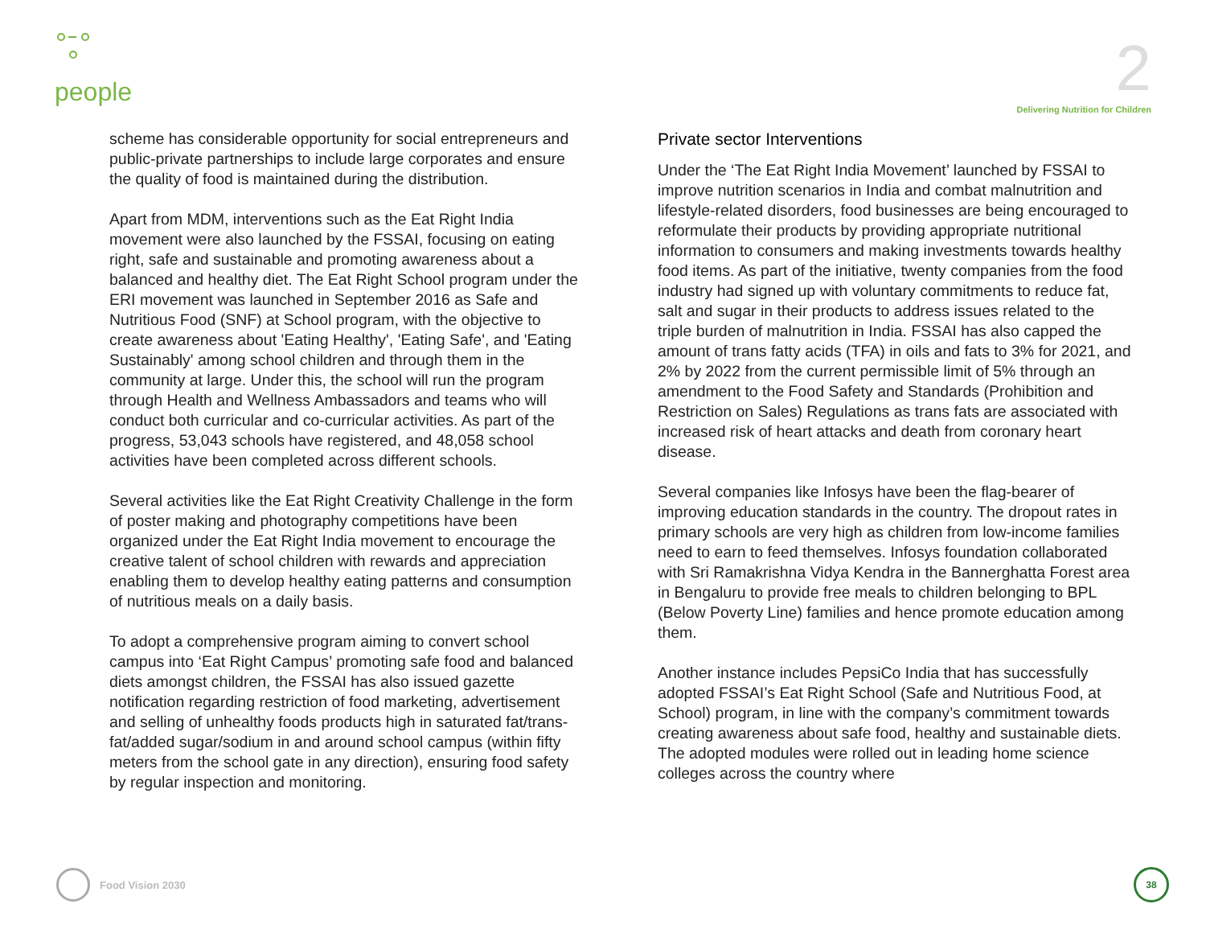people
2
Delivering Nutrition for Children
scheme has considerable opportunity for social entrepreneurs and public-private partnerships to include large corporates and ensure the quality of food is maintained during the distribution.
Apart from MDM, interventions such as the Eat Right India movement were also launched by the FSSAI, focusing on eating right, safe and sustainable and promoting awareness about a balanced and healthy diet. The Eat Right School program under the ERI movement was launched in September 2016 as Safe and Nutritious Food (SNF) at School program, with the objective to create awareness about 'Eating Healthy', 'Eating Safe', and 'Eating Sustainably' among school children and through them in the community at large. Under this, the school will run the program through Health and Wellness Ambassadors and teams who will conduct both curricular and co-curricular activities. As part of the progress, 53,043 schools have registered, and 48,058 school activities have been completed across different schools.
Several activities like the Eat Right Creativity Challenge in the form of poster making and photography competitions have been organized under the Eat Right India movement to encourage the creative talent of school children with rewards and appreciation enabling them to develop healthy eating patterns and consumption of nutritious meals on a daily basis.
To adopt a comprehensive program aiming to convert school campus into ‘Eat Right Campus’ promoting safe food and balanced diets amongst children, the FSSAI has also issued gazette notification regarding restriction of food marketing, advertisement and selling of unhealthy foods products high in saturated fat/trans-fat/added sugar/sodium in and around school campus (within fifty meters from the school gate in any direction), ensuring food safety by regular inspection and monitoring.
Private sector Interventions
Under the ‘The Eat Right India Movement’ launched by FSSAI to improve nutrition scenarios in India and combat malnutrition and lifestyle-related disorders, food businesses are being encouraged to reformulate their products by providing appropriate nutritional information to consumers and making investments towards healthy food items. As part of the initiative, twenty companies from the food industry had signed up with voluntary commitments to reduce fat, salt and sugar in their products to address issues related to the triple burden of malnutrition in India. FSSAI has also capped the amount of trans fatty acids (TFA) in oils and fats to 3% for 2021, and 2% by 2022 from the current permissible limit of 5% through an amendment to the Food Safety and Standards (Prohibition and Restriction on Sales) Regulations as trans fats are associated with increased risk of heart attacks and death from coronary heart disease.
Several companies like Infosys have been the flag-bearer of improving education standards in the country. The dropout rates in primary schools are very high as children from low-income families need to earn to feed themselves. Infosys foundation collaborated with Sri Ramakrishna Vidya Kendra in the Bannerghatta Forest area in Bengaluru to provide free meals to children belonging to BPL (Below Poverty Line) families and hence promote education among them.
Another instance includes PepsiCo India that has successfully adopted FSSAI’s Eat Right School (Safe and Nutritious Food, at School) program, in line with the company’s commitment towards creating awareness about safe food, healthy and sustainable diets. The adopted modules were rolled out in leading home science colleges across the country where
Food Vision 2030
38